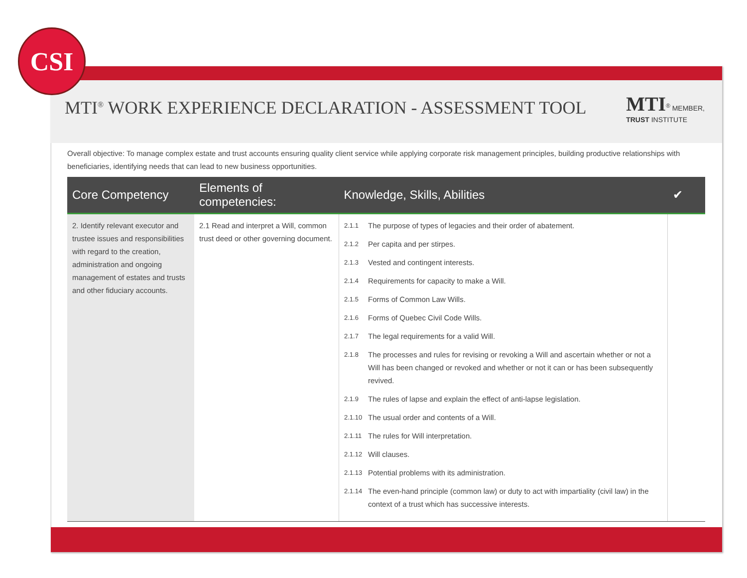CSI
MTI<sup>®</sup> WORK EXPERIENCE DECLARATION - ASSESSMENT TOOL
MTI<sup>®</sup> MEMBER,
TRUST INSTITUTE
Overall objective: To manage complex estate and trust accounts ensuring quality client service while applying corporate risk management principles, building productive relationships with beneficiaries, identifying needs that can lead to new business opportunities.
| Core Competency | Elements of competencies: | Knowledge, Skills, Abilities | ✔ |
| --- | --- | --- | --- |
| 2. Identify relevant executor and trustee issues and responsibilities with regard to the creation, administration and ongoing management of estates and trusts and other fiduciary accounts. | 2.1 Read and interpret a Will, common trust deed or other governing document. | 2.1.1 The purpose of types of legacies and their order of abatement. 2.1.2 Per capita and per stirpes. 2.1.3 Vested and contingent interests. 2.1.4 Requirements for capacity to make a Will. 2.1.5 Forms of Common Law Wills. 2.1.6 Forms of Quebec Civil Code Wills. 2.1.7 The legal requirements for a valid Will. 2.1.8 The processes and rules for revising or revoking a Will and ascertain whether or not a Will has been changed or revoked and whether or not it can or has been subsequently revived. 2.1.9 The rules of lapse and explain the effect of anti-lapse legislation. 2.1.10 The usual order and contents of a Will. 2.1.11 The rules for Will interpretation. 2.1.12 Will clauses. 2.1.13 Potential problems with its administration. 2.1.14 The even-hand principle (common law) or duty to act with impartiality (civil law) in the context of a trust which has successive interests. | |